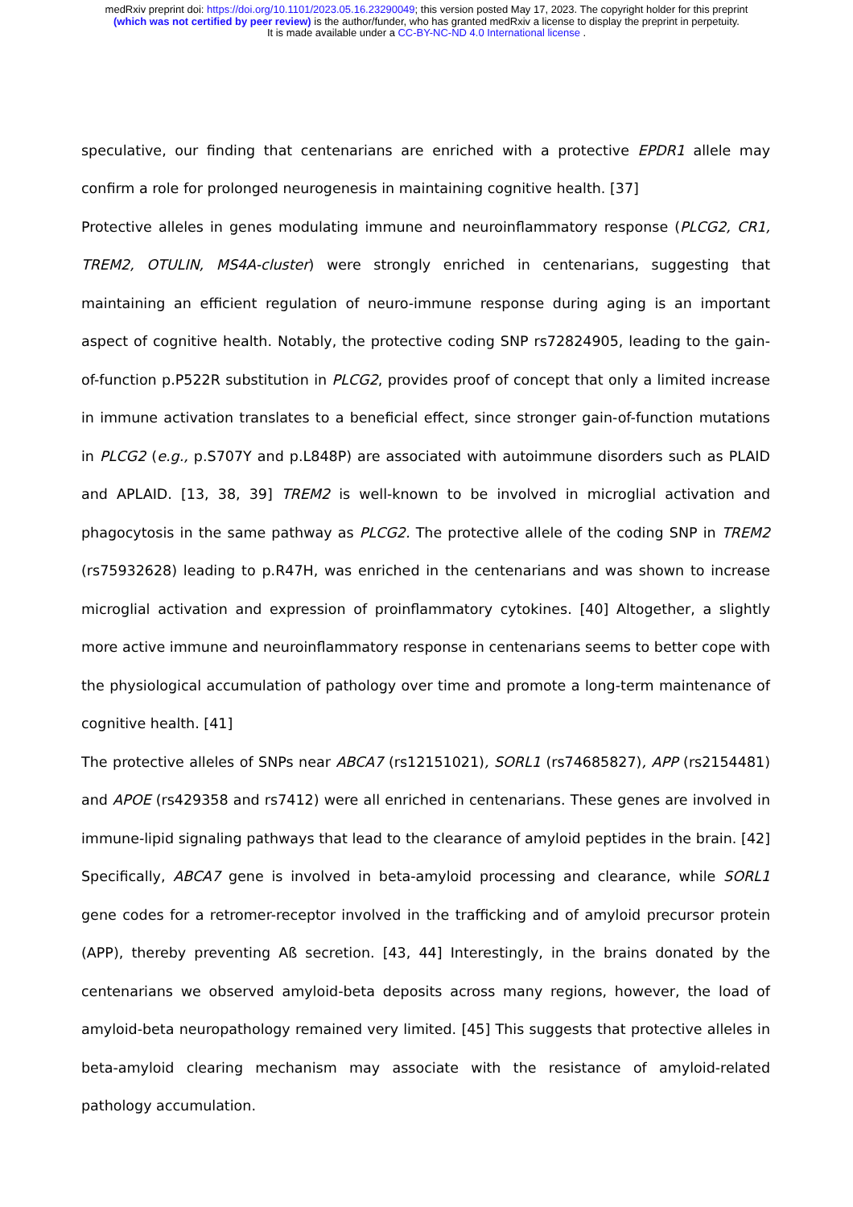medRxiv preprint doi: https://doi.org/10.1101/2023.05.16.23290049; this version posted May 17, 2023. The copyright holder for this preprint
(which was not certified by peer review) is the author/funder, who has granted medRxiv a license to display the preprint in perpetuity.
It is made available under a CC-BY-NC-ND 4.0 International license .
speculative, our finding that centenarians are enriched with a protective EPDR1 allele may confirm a role for prolonged neurogenesis in maintaining cognitive health. [37]
Protective alleles in genes modulating immune and neuroinflammatory response (PLCG2, CR1, TREM2, OTULIN, MS4A-cluster) were strongly enriched in centenarians, suggesting that maintaining an efficient regulation of neuro-immune response during aging is an important aspect of cognitive health. Notably, the protective coding SNP rs72824905, leading to the gain-of-function p.P522R substitution in PLCG2, provides proof of concept that only a limited increase in immune activation translates to a beneficial effect, since stronger gain-of-function mutations in PLCG2 (e.g., p.S707Y and p.L848P) are associated with autoimmune disorders such as PLAID and APLAID. [13, 38, 39] TREM2 is well-known to be involved in microglial activation and phagocytosis in the same pathway as PLCG2. The protective allele of the coding SNP in TREM2 (rs75932628) leading to p.R47H, was enriched in the centenarians and was shown to increase microglial activation and expression of proinflammatory cytokines. [40] Altogether, a slightly more active immune and neuroinflammatory response in centenarians seems to better cope with the physiological accumulation of pathology over time and promote a long-term maintenance of cognitive health. [41]
The protective alleles of SNPs near ABCA7 (rs12151021), SORL1 (rs74685827), APP (rs2154481) and APOE (rs429358 and rs7412) were all enriched in centenarians. These genes are involved in immune-lipid signaling pathways that lead to the clearance of amyloid peptides in the brain. [42] Specifically, ABCA7 gene is involved in beta-amyloid processing and clearance, while SORL1 gene codes for a retromer-receptor involved in the trafficking and of amyloid precursor protein (APP), thereby preventing Aß secretion. [43, 44] Interestingly, in the brains donated by the centenarians we observed amyloid-beta deposits across many regions, however, the load of amyloid-beta neuropathology remained very limited. [45] This suggests that protective alleles in beta-amyloid clearing mechanism may associate with the resistance of amyloid-related pathology accumulation.